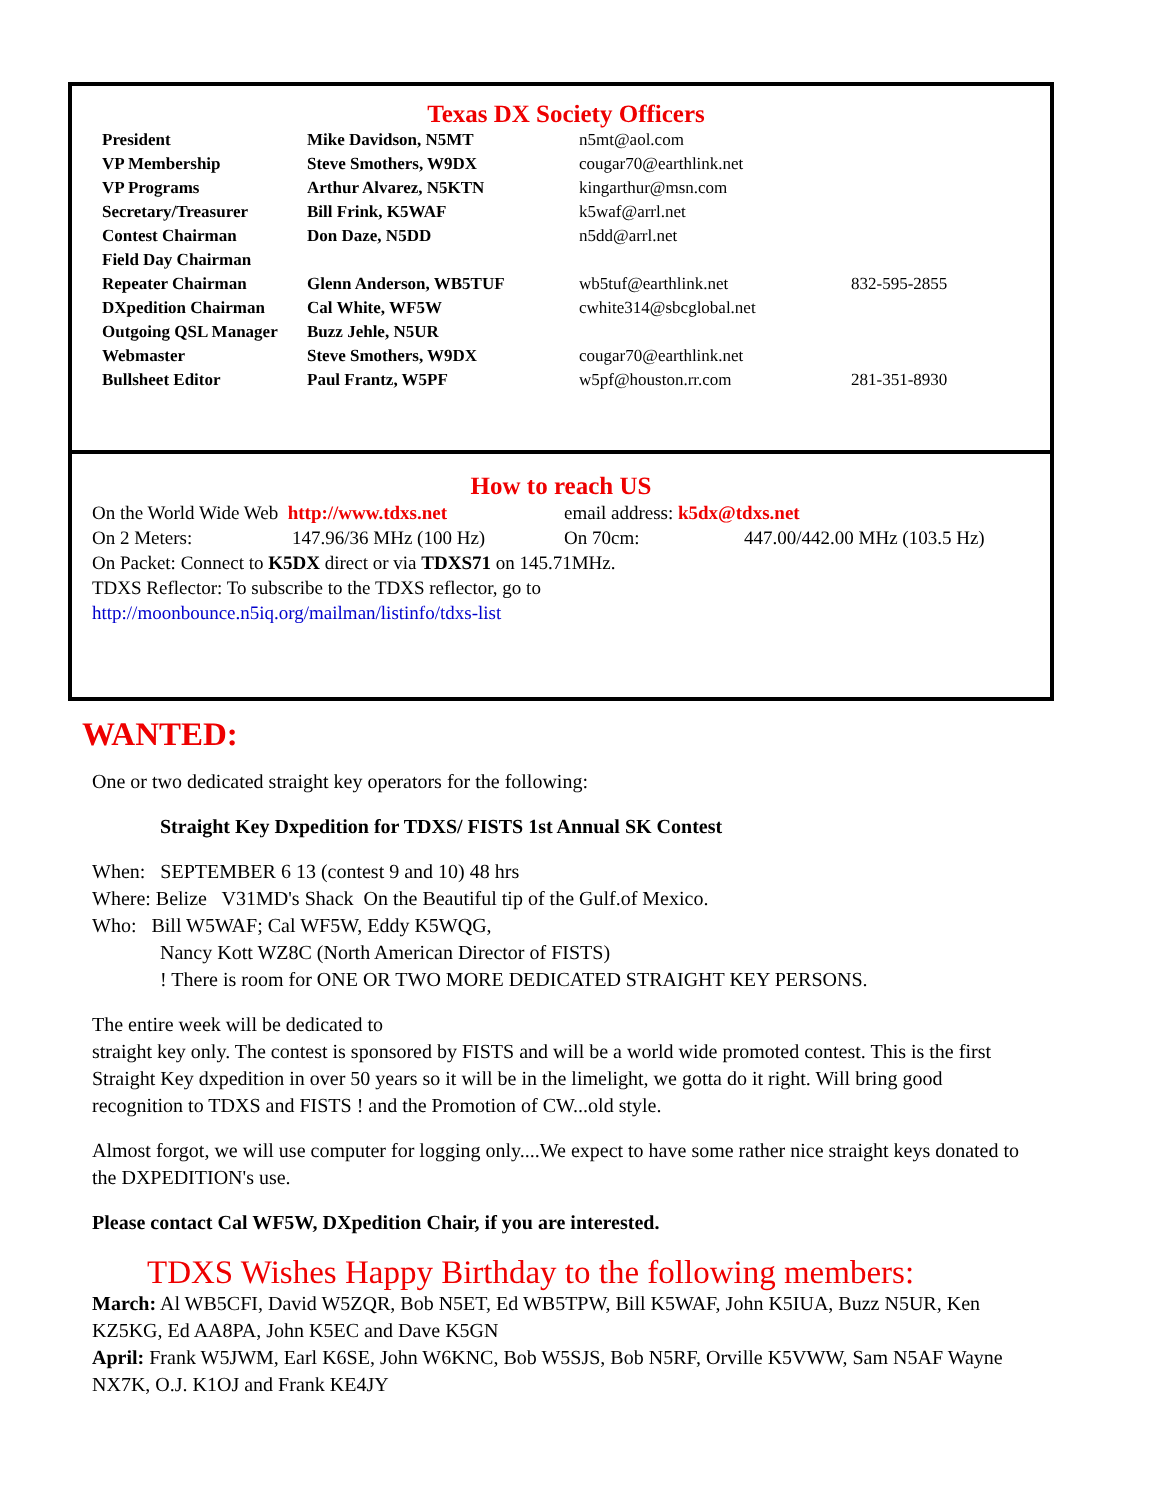Texas DX Society Officers
| President | Mike Davidson, N5MT | n5mt@aol.com | |
| VP Membership | Steve Smothers, W9DX | cougar70@earthlink.net | |
| VP Programs | Arthur Alvarez, N5KTN | kingarthur@msn.com | |
| Secretary/Treasurer | Bill Frink, K5WAF | k5waf@arrl.net | |
| Contest Chairman | Don Daze, N5DD | n5dd@arrl.net | |
| Field Day Chairman | | | |
| Repeater Chairman | Glenn Anderson, WB5TUF | wb5tuf@earthlink.net | 832-595-2855 |
| DXpedition Chairman | Cal White, WF5W | cwhite314@sbcglobal.net | |
| Outgoing QSL Manager | Buzz Jehle, N5UR | | |
| Webmaster | Steve Smothers, W9DX | cougar70@earthlink.net | |
| Bullsheet Editor | Paul Frantz, W5PF | w5pf@houston.rr.com | 281-351-8930 |
How to reach US
On the World Wide Web http://www.tdxs.net email address: k5dx@tdxs.net
On 2 Meters: 147.96/36 MHz (100 Hz) On 70cm: 447.00/442.00 MHz (103.5 Hz)
On Packet: Connect to K5DX direct or via TDXS71 on 145.71MHz.
TDXS Reflector: To subscribe to the TDXS reflector, go to
http://moonbounce.n5iq.org/mailman/listinfo/tdxs-list
WANTED:
One or two dedicated straight key operators for the following:
Straight Key Dxpedition for TDXS/ FISTS 1st Annual SK Contest
When: SEPTEMBER 6 13 (contest 9 and 10) 48 hrs
Where: Belize V31MD's Shack On the Beautiful tip of the Gulf.of Mexico.
Who: Bill W5WAF; Cal WF5W, Eddy K5WQG,
Nancy Kott WZ8C (North American Director of FISTS)
! There is room for ONE OR TWO MORE DEDICATED STRAIGHT KEY PERSONS.
The entire week will be dedicated to
straight key only. The contest is sponsored by FISTS and will be a world wide promoted contest. This is the first Straight Key dxpedition in over 50 years so it will be in the limelight, we gotta do it right. Will bring good recognition to TDXS and FISTS ! and the Promotion of CW...old style.
Almost forgot, we will use computer for logging only....We expect to have some rather nice straight keys donated to the DXPEDITION's use.
Please contact Cal WF5W, DXpedition Chair, if you are interested.
TDXS Wishes Happy Birthday to the following members:
March: Al WB5CFI, David W5ZQR, Bob N5ET, Ed WB5TPW, Bill K5WAF, John K5IUA, Buzz N5UR, Ken KZ5KG, Ed AA8PA, John K5EC and Dave K5GN
April: Frank W5JWM, Earl K6SE, John W6KNC, Bob W5SJS, Bob N5RF, Orville K5VWW, Sam N5AF Wayne NX7K, O.J. K1OJ and Frank KE4JY